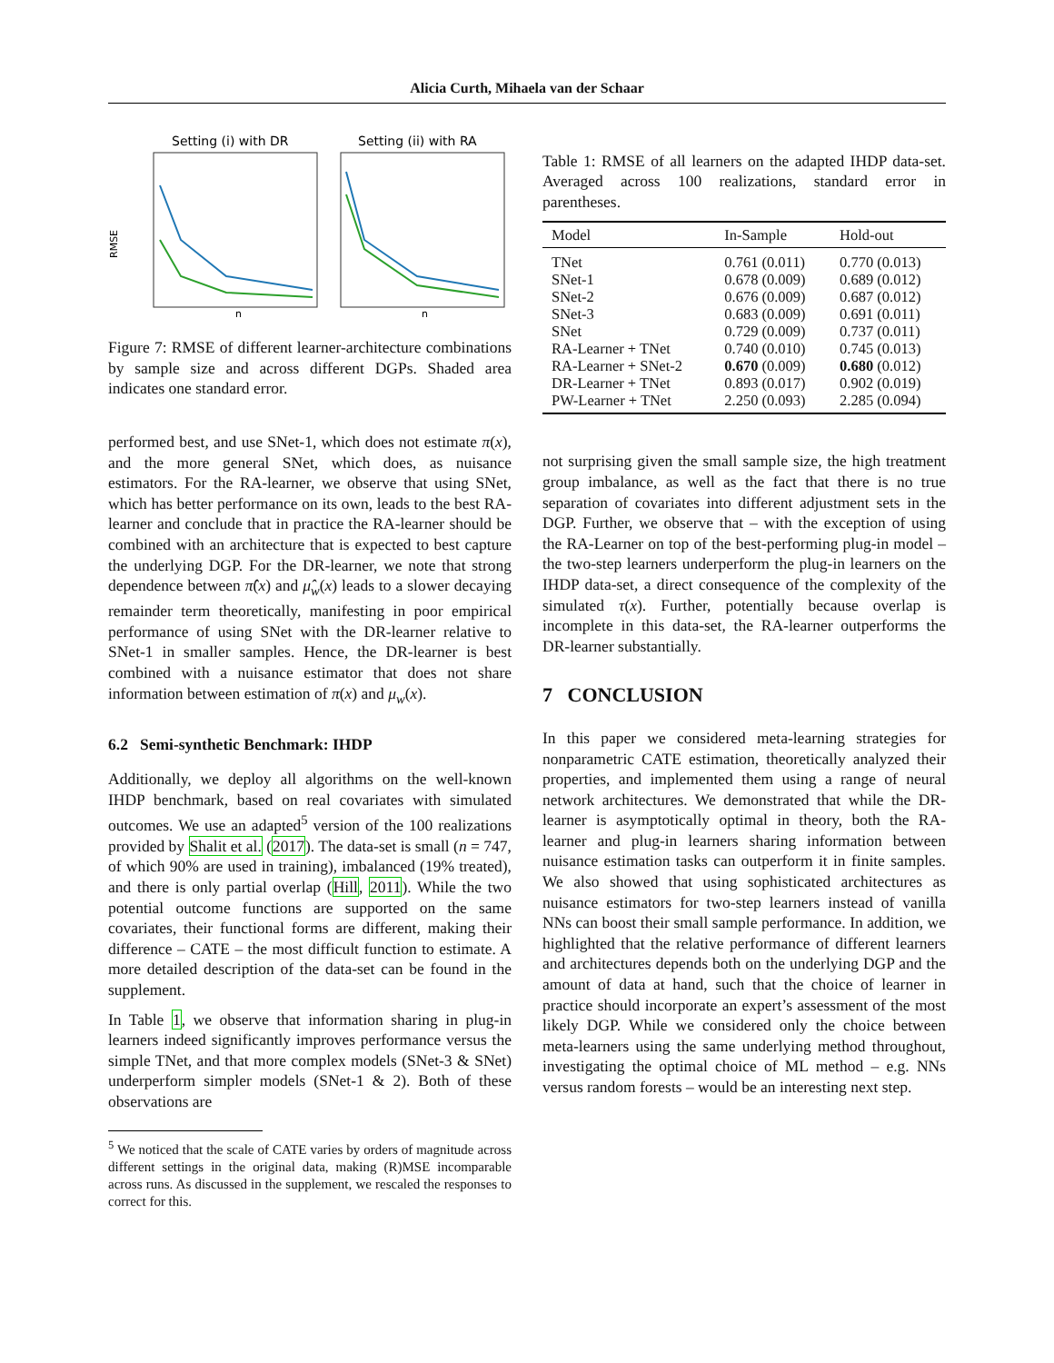Alicia Curth, Mihaela van der Schaar
Setting (i) with DR
Setting (ii) with RA
RMSE
n
n
Figure 7: RMSE of different learner-architecture combinations by sample size and across different DGPs. Shaded area indicates one standard error.
performed best, and use SNet-1, which does not estimate π(x), and the more general SNet, which does, as nuisance estimators. For the RA-learner, we observe that using SNet, which has better performance on its own, leads to the best RA-learner and conclude that in practice the RA-learner should be combined with an architecture that is expected to best capture the underlying DGP. For the DR-learner, we note that strong dependence between π̂(x) and μ̂<sub>w</sub>(x) leads to a slower decaying remainder term theoretically, manifesting in poor empirical performance of using SNet with the DR-learner relative to SNet-1 in smaller samples. Hence, the DR-learner is best combined with a nuisance estimator that does not share information between estimation of π(x) and μ<sub>w</sub>(x).
6.2 Semi-synthetic Benchmark: IHDP
Additionally, we deploy all algorithms on the well-known IHDP benchmark, based on real covariates with simulated outcomes. We use an adapted<sup>5</sup> version of the 100 realizations provided by Shalit et al. (2017). The data-set is small (n = 747, of which 90% are used in training), imbalanced (19% treated), and there is only partial overlap (Hill, 2011). While the two potential outcome functions are supported on the same covariates, their functional forms are different, making their difference – CATE – the most difficult function to estimate. A more detailed description of the data-set can be found in the supplement.
In Table 1, we observe that information sharing in plug-in learners indeed significantly improves performance versus the simple TNet, and that more complex models (SNet-3 & SNet) underperform simpler models (SNet-1 & 2). Both of these observations are
<sup>5</sup> We noticed that the scale of CATE varies by orders of magnitude across different settings in the original data, making (R)MSE incomparable across runs. As discussed in the supplement, we rescaled the responses to correct for this.
Table 1: RMSE of all learners on the adapted IHDP data-set. Averaged across 100 realizations, standard error in parentheses.
| Model | In-Sample | Hold-out |
| --- | --- | --- |
| TNet | 0.761 (0.011) | 0.770 (0.013) |
| SNet-1 | 0.678 (0.009) | 0.689 (0.012) |
| SNet-2 | 0.676 (0.009) | 0.687 (0.012) |
| SNet-3 | 0.683 (0.009) | 0.691 (0.011) |
| SNet | 0.729 (0.009) | 0.737 (0.011) |
| RA-Learner + TNet | 0.740 (0.010) | 0.745 (0.013) |
| RA-Learner + SNet-2 | 0.670 (0.009) | 0.680 (0.012) |
| DR-Learner + TNet | 0.893 (0.017) | 0.902 (0.019) |
| PW-Learner + TNet | 2.250 (0.093) | 2.285 (0.094) |
not surprising given the small sample size, the high treatment group imbalance, as well as the fact that there is no true separation of covariates into different adjustment sets in the DGP. Further, we observe that – with the exception of using the RA-Learner on top of the best-performing plug-in model – the two-step learners underperform the plug-in learners on the IHDP data-set, a direct consequence of the complexity of the simulated τ(x). Further, potentially because overlap is incomplete in this data-set, the RA-learner outperforms the DR-learner substantially.
7 CONCLUSION
In this paper we considered meta-learning strategies for nonparametric CATE estimation, theoretically analyzed their properties, and implemented them using a range of neural network architectures. We demonstrated that while the DR-learner is asymptotically optimal in theory, both the RA-learner and plug-in learners sharing information between nuisance estimation tasks can outperform it in finite samples. We also showed that using sophisticated architectures as nuisance estimators for two-step learners instead of vanilla NNs can boost their small sample performance. In addition, we highlighted that the relative performance of different learners and architectures depends both on the underlying DGP and the amount of data at hand, such that the choice of learner in practice should incorporate an expert’s assessment of the most likely DGP. While we considered only the choice between meta-learners using the same underlying method throughout, investigating the optimal choice of ML method – e.g. NNs versus random forests – would be an interesting next step.